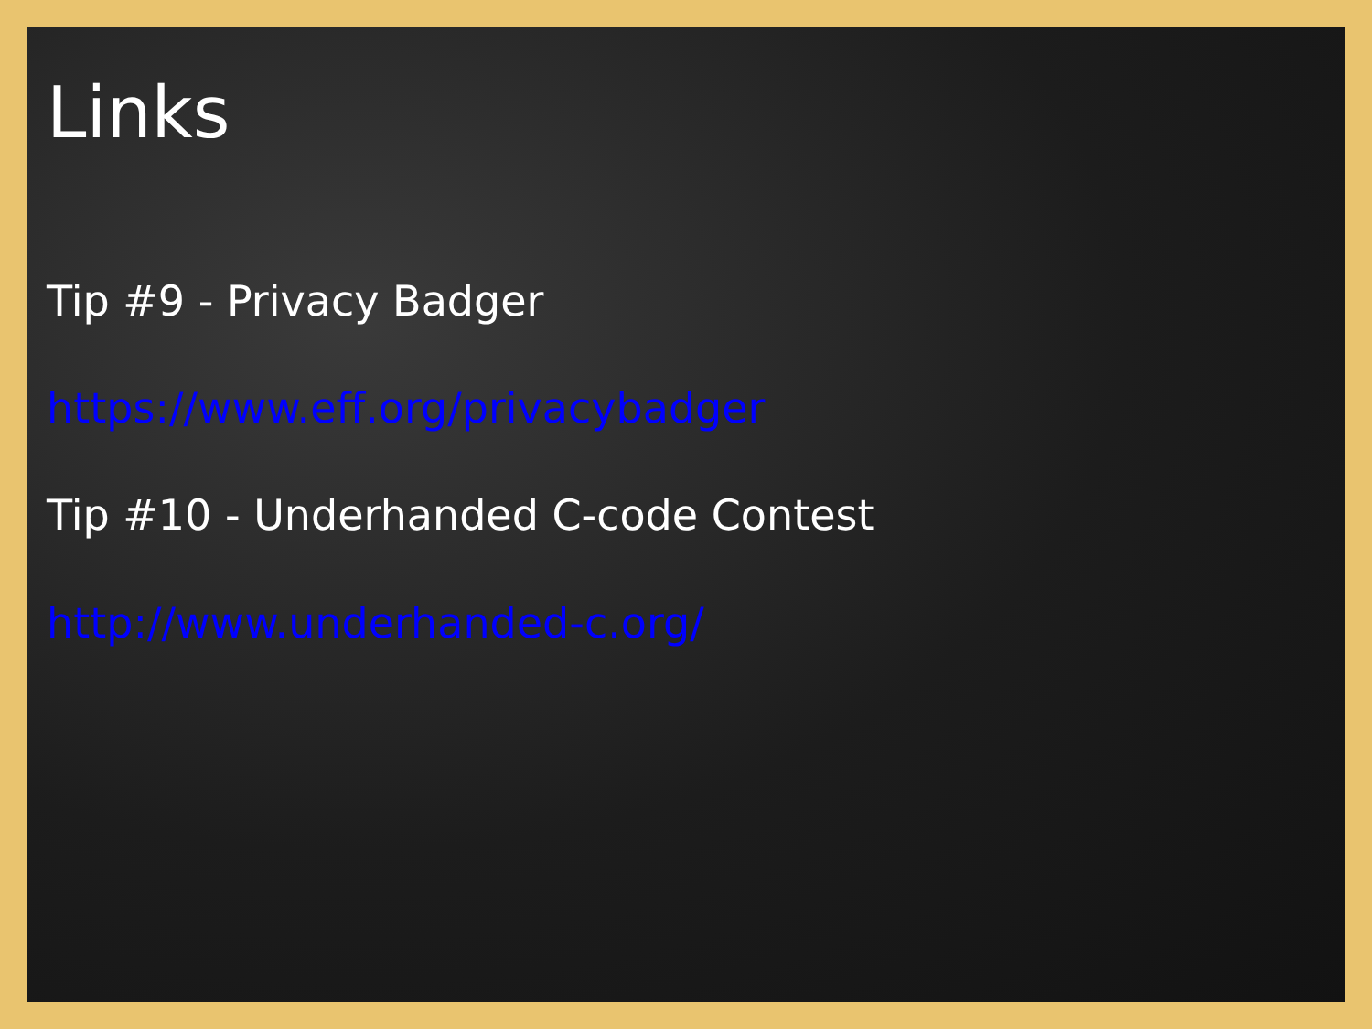Links
Tip #9 - Privacy Badger
https://www.eff.org/privacybadger
Tip #10 - Underhanded C-code Contest
http://www.underhanded-c.org/